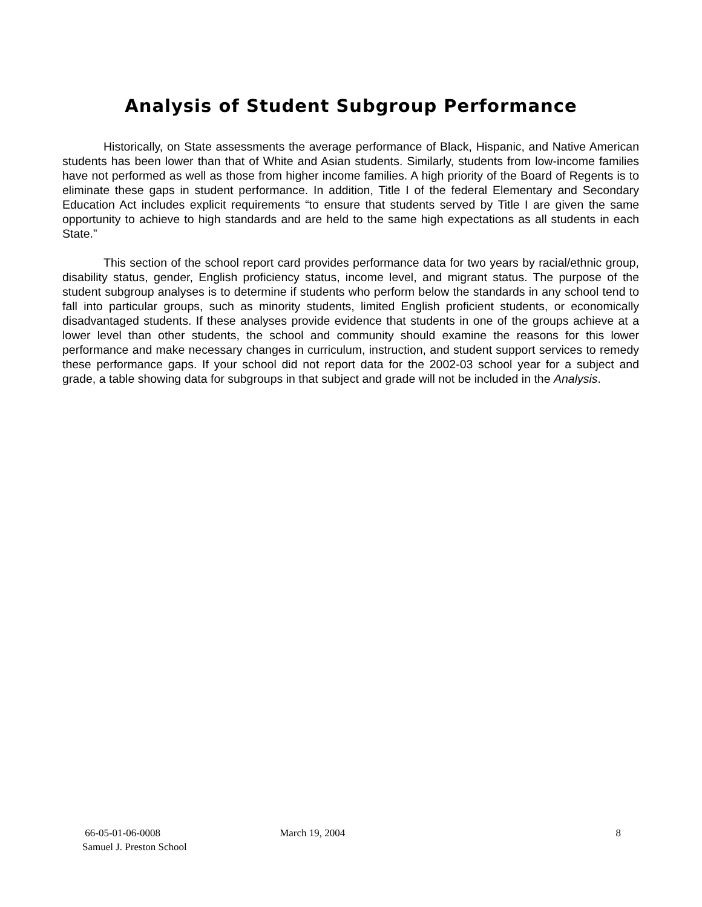Analysis of Student Subgroup Performance
Historically, on State assessments the average performance of Black, Hispanic, and Native American students has been lower than that of White and Asian students. Similarly, students from low-income families have not performed as well as those from higher income families. A high priority of the Board of Regents is to eliminate these gaps in student performance. In addition, Title I of the federal Elementary and Secondary Education Act includes explicit requirements “to ensure that students served by Title I are given the same opportunity to achieve to high standards and are held to the same high expectations as all students in each State.”
This section of the school report card provides performance data for two years by racial/ethnic group, disability status, gender, English proficiency status, income level, and migrant status. The purpose of the student subgroup analyses is to determine if students who perform below the standards in any school tend to fall into particular groups, such as minority students, limited English proficient students, or economically disadvantaged students. If these analyses provide evidence that students in one of the groups achieve at a lower level than other students, the school and community should examine the reasons for this lower performance and make necessary changes in curriculum, instruction, and student support services to remedy these performance gaps. If your school did not report data for the 2002-03 school year for a subject and grade, a table showing data for subgroups in that subject and grade will not be included in the Analysis.
66-05-01-06-0008 March 19, 2004 8
Samuel J. Preston School